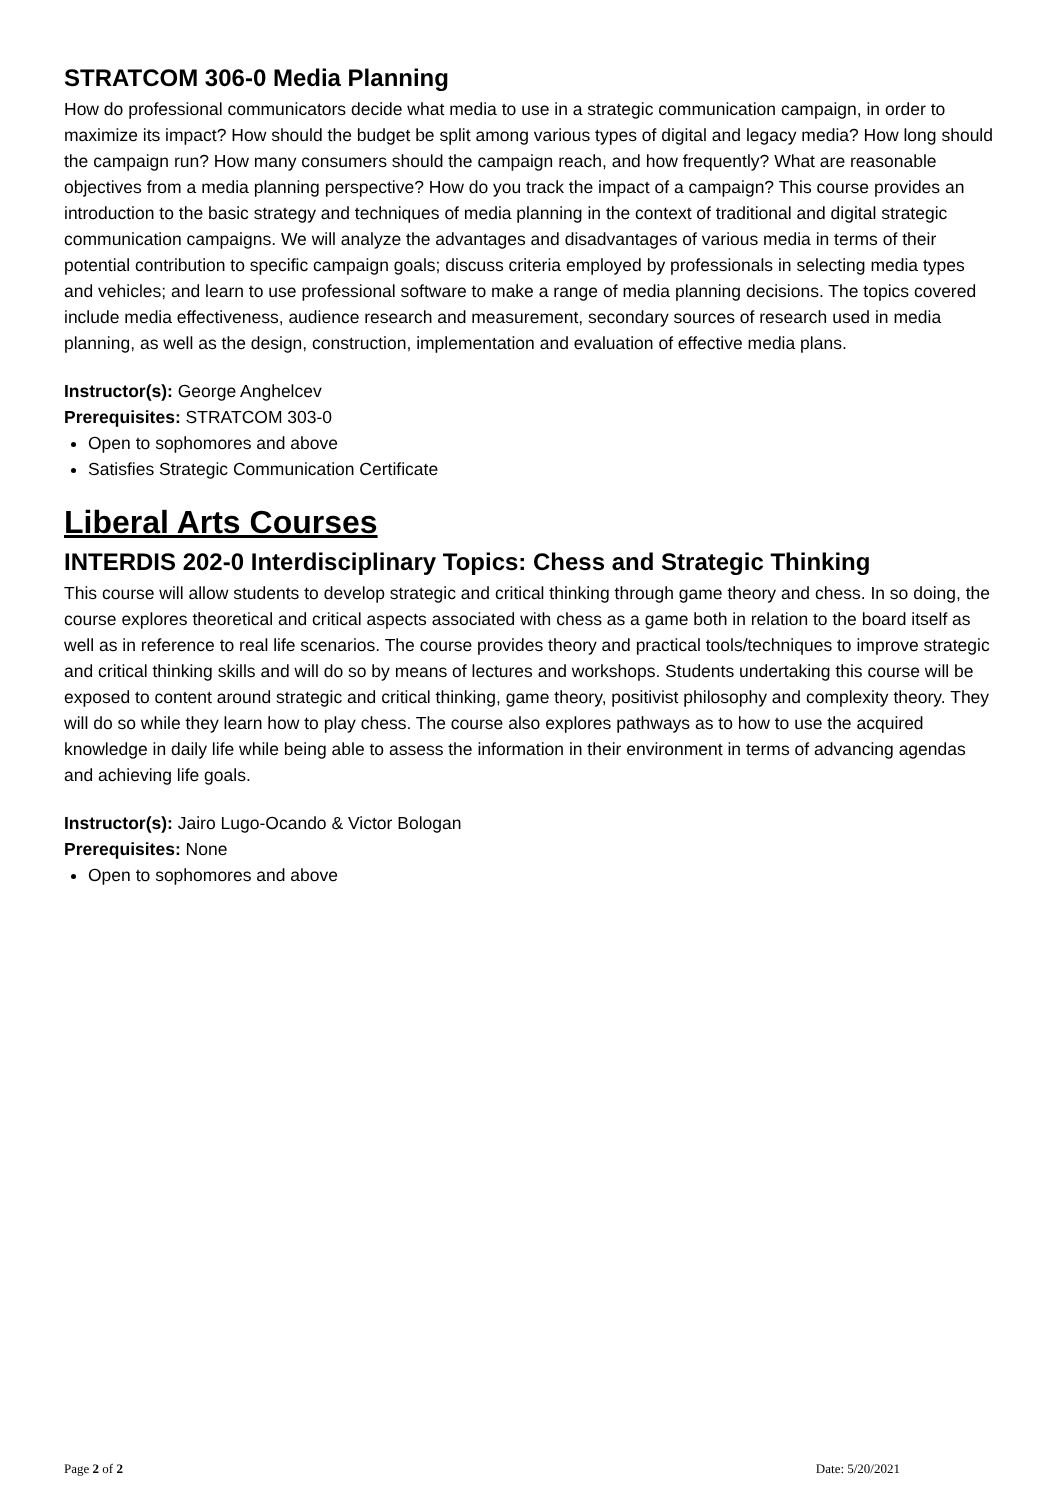STRATCOM 306-0 Media Planning
How do professional communicators decide what media to use in a strategic communication campaign, in order to maximize its impact? How should the budget be split among various types of digital and legacy media? How long should the campaign run? How many consumers should the campaign reach, and how frequently? What are reasonable objectives from a media planning perspective? How do you track the impact of a campaign? This course provides an introduction to the basic strategy and techniques of media planning in the context of traditional and digital strategic communication campaigns. We will analyze the advantages and disadvantages of various media in terms of their potential contribution to specific campaign goals; discuss criteria employed by professionals in selecting media types and vehicles; and learn to use professional software to make a range of media planning decisions. The topics covered include media effectiveness, audience research and measurement, secondary sources of research used in media planning, as well as the design, construction, implementation and evaluation of effective media plans.
Instructor(s): George Anghelcev
Prerequisites: STRATCOM 303-0
Open to sophomores and above
Satisfies Strategic Communication Certificate
Liberal Arts Courses
INTERDIS 202-0 Interdisciplinary Topics: Chess and Strategic Thinking
This course will allow students to develop strategic and critical thinking through game theory and chess. In so doing, the course explores theoretical and critical aspects associated with chess as a game both in relation to the board itself as well as in reference to real life scenarios. The course provides theory and practical tools/techniques to improve strategic and critical thinking skills and will do so by means of lectures and workshops. Students undertaking this course will be exposed to content around strategic and critical thinking, game theory, positivist philosophy and complexity theory. They will do so while they learn how to play chess. The course also explores pathways as to how to use the acquired knowledge in daily life while being able to assess the information in their environment in terms of advancing agendas and achieving life goals.
Instructor(s): Jairo Lugo-Ocando & Victor Bologan
Prerequisites: None
Open to sophomores and above
Page 2 of 2 Date: 5/20/2021